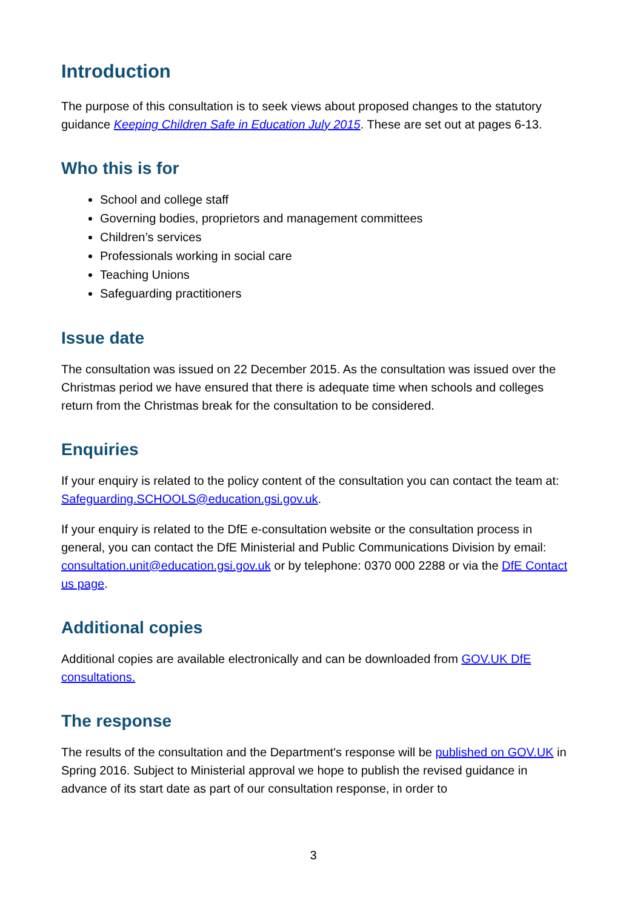Introduction
The purpose of this consultation is to seek views about proposed changes to the statutory guidance Keeping Children Safe in Education July 2015. These are set out at pages 6-13.
Who this is for
School and college staff
Governing bodies, proprietors and management committees
Children’s services
Professionals working in social care
Teaching Unions
Safeguarding practitioners
Issue date
The consultation was issued on 22 December 2015. As the consultation was issued over the Christmas period we have ensured that there is adequate time when schools and colleges return from the Christmas break for the consultation to be considered.
Enquiries
If your enquiry is related to the policy content of the consultation you can contact the team at: Safeguarding.SCHOOLS@education.gsi.gov.uk.
If your enquiry is related to the DfE e-consultation website or the consultation process in general, you can contact the DfE Ministerial and Public Communications Division by email: consultation.unit@education.gsi.gov.uk or by telephone: 0370 000 2288 or via the DfE Contact us page.
Additional copies
Additional copies are available electronically and can be downloaded from GOV.UK DfE consultations.
The response
The results of the consultation and the Department's response will be published on GOV.UK in Spring 2016. Subject to Ministerial approval we hope to publish the revised guidance in advance of its start date as part of our consultation response, in order to
3